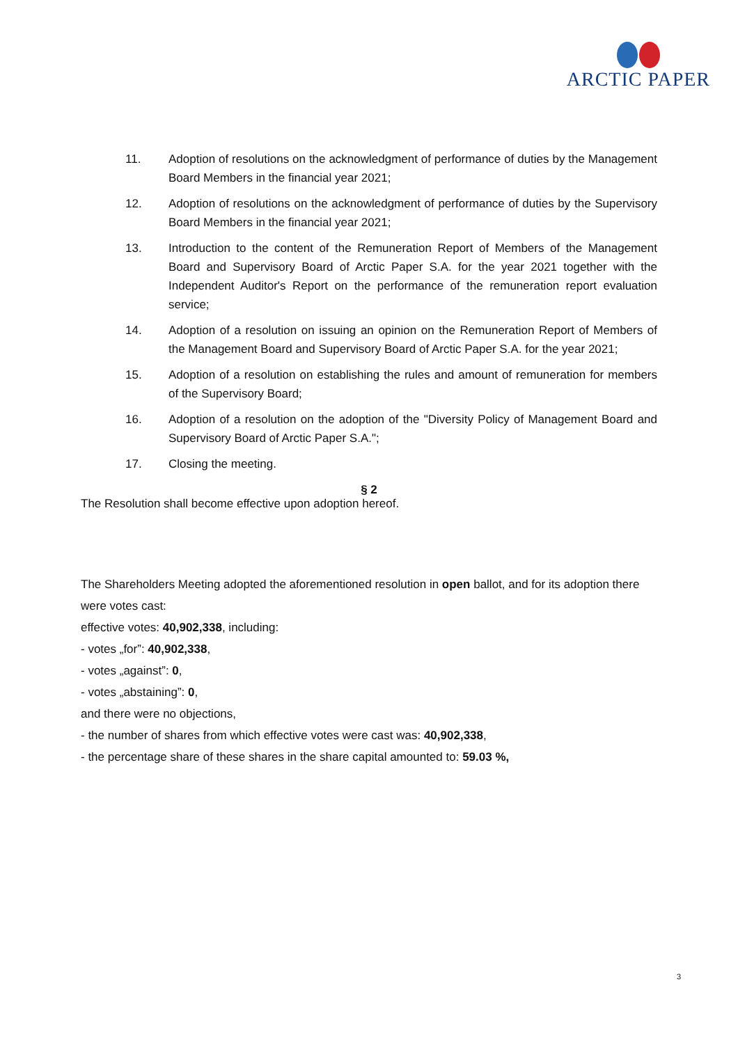ARCTIC PAPER
11. Adoption of resolutions on the acknowledgment of performance of duties by the Management Board Members in the financial year 2021;
12. Adoption of resolutions on the acknowledgment of performance of duties by the Supervisory Board Members in the financial year 2021;
13. Introduction to the content of the Remuneration Report of Members of the Management Board and Supervisory Board of Arctic Paper S.A. for the year 2021 together with the Independent Auditor's Report on the performance of the remuneration report evaluation service;
14. Adoption of a resolution on issuing an opinion on the Remuneration Report of Members of the Management Board and Supervisory Board of Arctic Paper S.A. for the year 2021;
15. Adoption of a resolution on establishing the rules and amount of remuneration for members of the Supervisory Board;
16. Adoption of a resolution on the adoption of the "Diversity Policy of Management Board and Supervisory Board of Arctic Paper S.A.";
17. Closing the meeting.
§ 2
The Resolution shall become effective upon adoption hereof.
The Shareholders Meeting adopted the aforementioned resolution in open ballot, and for its adoption there were votes cast:
effective votes: 40,902,338, including:
- votes „for”: 40,902,338,
- votes „against”: 0,
- votes „abstaining”: 0,
and there were no objections,
- the number of shares from which effective votes were cast was: 40,902,338,
- the percentage share of these shares in the share capital amounted to: 59.03 %,
3